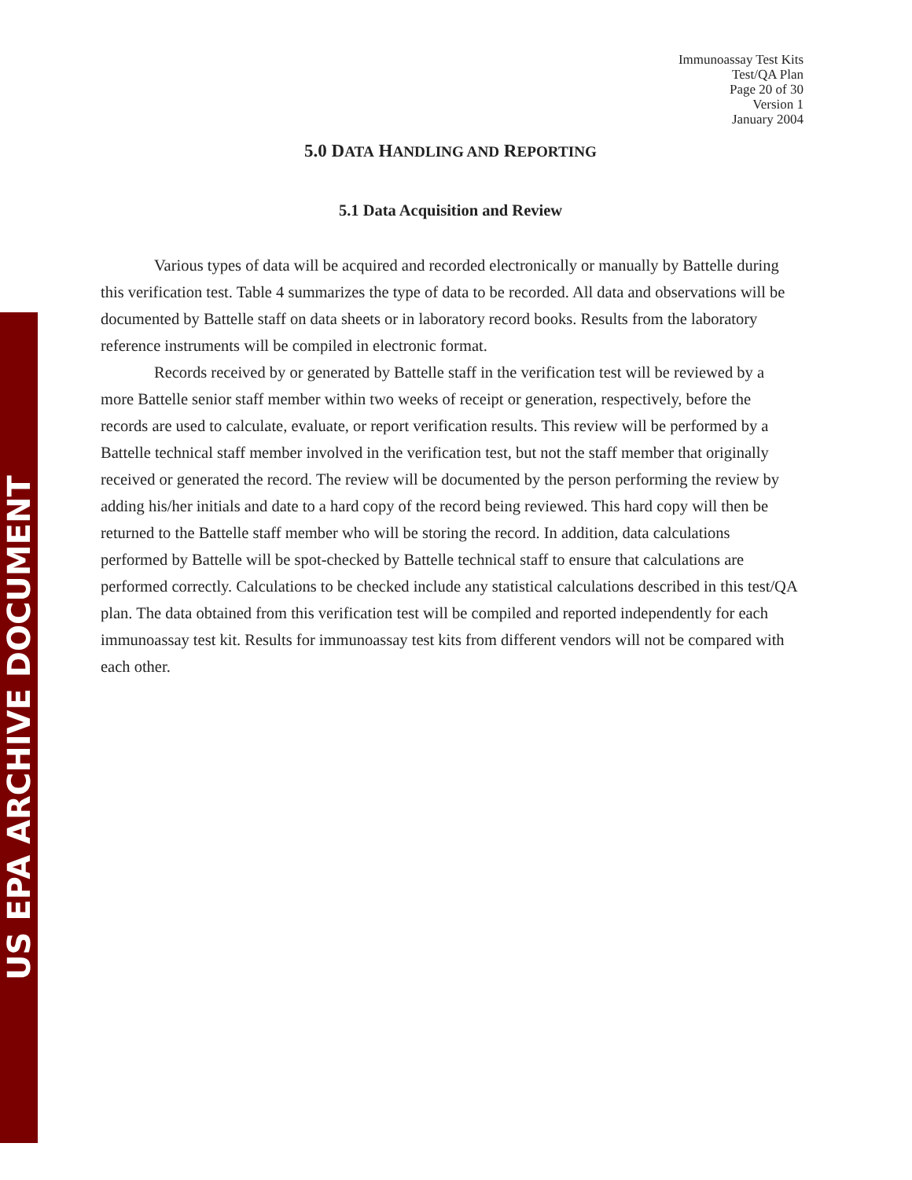US EPA ARCHIVE DOCUMENT
Immunoassay Test Kits
Test/QA Plan
Page 20 of 30
Version 1
January 2004
5.0 DATA HANDLING AND REPORTING
5.1 Data Acquisition and Review
Various types of data will be acquired and recorded electronically or manually by Battelle during this verification test. Table 4 summarizes the type of data to be recorded. All data and observations will be documented by Battelle staff on data sheets or in laboratory record books. Results from the laboratory reference instruments will be compiled in electronic format.
Records received by or generated by Battelle staff in the verification test will be reviewed by a more Battelle senior staff member within two weeks of receipt or generation, respectively, before the records are used to calculate, evaluate, or report verification results. This review will be performed by a Battelle technical staff member involved in the verification test, but not the staff member that originally received or generated the record. The review will be documented by the person performing the review by adding his/her initials and date to a hard copy of the record being reviewed. This hard copy will then be returned to the Battelle staff member who will be storing the record. In addition, data calculations performed by Battelle will be spot-checked by Battelle technical staff to ensure that calculations are performed correctly. Calculations to be checked include any statistical calculations described in this test/QA plan. The data obtained from this verification test will be compiled and reported independently for each immunoassay test kit. Results for immunoassay test kits from different vendors will not be compared with each other.